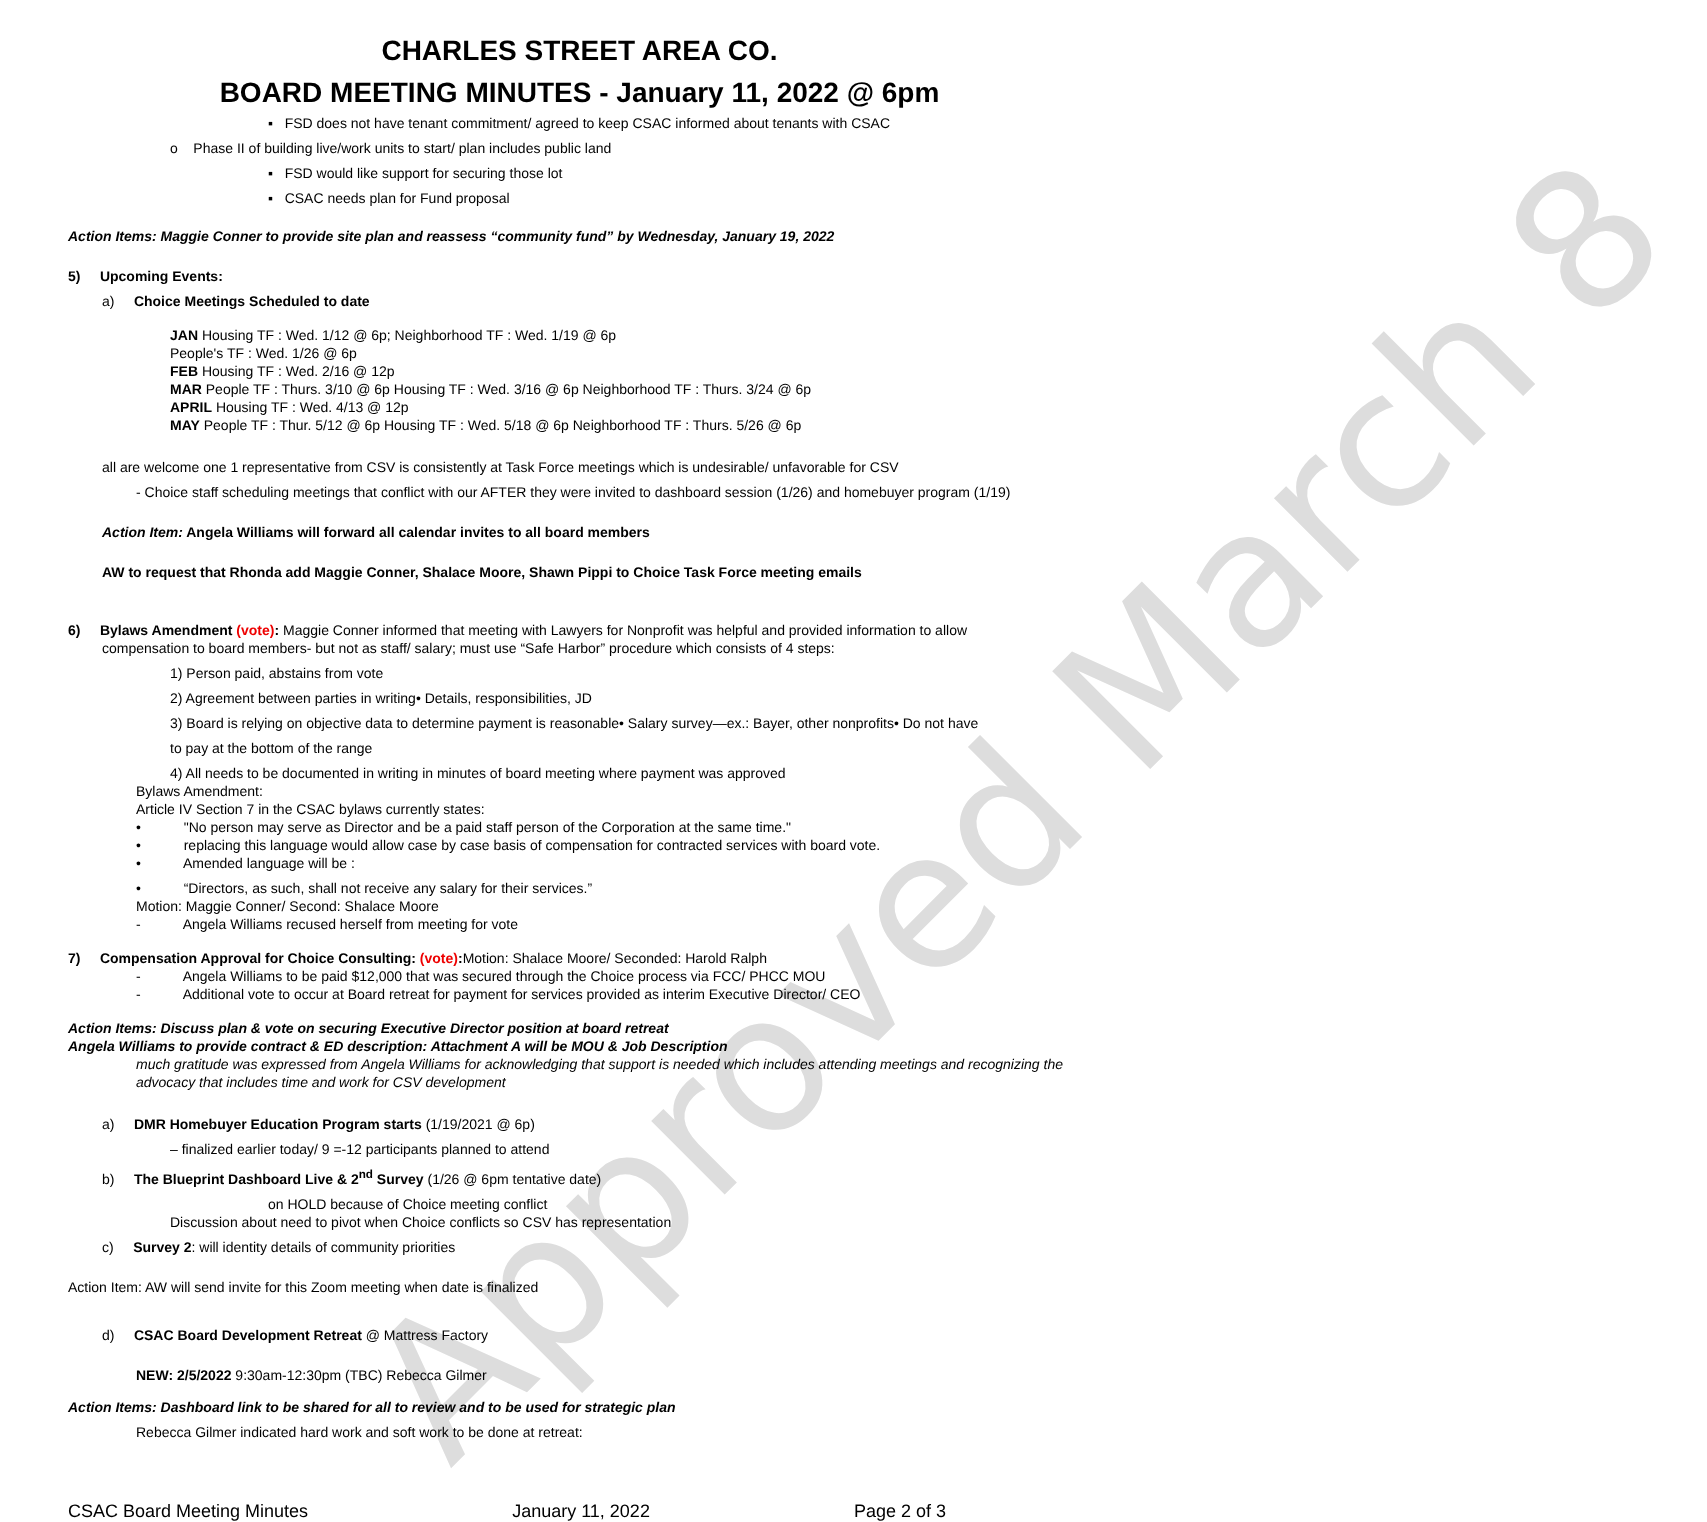Approved March 8
CHARLES STREET AREA CO.
BOARD MEETING MINUTES - January 11, 2022 @ 6pm
▪ FSD does not have tenant commitment/ agreed to keep CSAC informed about tenants with CSAC
o Phase II of building live/work units to start/ plan includes public land
▪ FSD would like support for securing those lot
▪ CSAC needs plan for Fund proposal
Action Items: Maggie Conner to provide site plan and reassess “community fund” by Wednesday, January 19, 2022
5) Upcoming Events:
a) Choice Meetings Scheduled to date
JAN Housing TF : Wed. 1/12 @ 6p; Neighborhood TF : Wed. 1/19 @ 6p
People's TF : Wed. 1/26 @ 6p
FEB Housing TF : Wed. 2/16 @ 12p
MAR People TF : Thurs. 3/10 @ 6p Housing TF : Wed. 3/16 @ 6p Neighborhood TF : Thurs. 3/24 @ 6p
APRIL Housing TF : Wed. 4/13 @ 12p
MAY People TF : Thur. 5/12 @ 6p Housing TF : Wed. 5/18 @ 6p Neighborhood TF : Thurs. 5/26 @ 6p
all are welcome one 1 representative from CSV is consistently at Task Force meetings which is undesirable/ unfavorable for CSV
- Choice staff scheduling meetings that conflict with our AFTER they were invited to dashboard session (1/26) and homebuyer program (1/19)
Action Item: Angela Williams will forward all calendar invites to all board members
AW to request that Rhonda add Maggie Conner, Shalace Moore, Shawn Pippi to Choice Task Force meeting emails
6) Bylaws Amendment (vote): Maggie Conner informed that meeting with Lawyers for Nonprofit was helpful and provided information to allow
compensation to board members- but not as staff/ salary; must use “Safe Harbor” procedure which consists of 4 steps:
1) Person paid, abstains from vote
2) Agreement between parties in writing• Details, responsibilities, JD
3) Board is relying on objective data to determine payment is reasonable• Salary survey—ex.: Bayer, other nonprofits• Do not have
to pay at the bottom of the range
4) All needs to be documented in writing in minutes of board meeting where payment was approved
Bylaws Amendment:
Article IV Section 7 in the CSAC bylaws currently states:
• "No person may serve as Director and be a paid staff person of the Corporation at the same time."
• replacing this language would allow case by case basis of compensation for contracted services with board vote.
• Amended language will be :
• “Directors, as such, shall not receive any salary for their services.”
Motion: Maggie Conner/ Second: Shalace Moore
- Angela Williams recused herself from meeting for vote
7) Compensation Approval for Choice Consulting: (vote): Motion: Shalace Moore/ Seconded: Harold Ralph
- Angela Williams to be paid $12,000 that was secured through the Choice process via FCC/ PHCC MOU
- Additional vote to occur at Board retreat for payment for services provided as interim Executive Director/ CEO
Action Items: Discuss plan & vote on securing Executive Director position at board retreat
Angela Williams to provide contract & ED description: Attachment A will be MOU & Job Description
much gratitude was expressed from Angela Williams for acknowledging that support is needed which includes attending meetings and recognizing the advocacy that includes time and work for CSV development
a) DMR Homebuyer Education Program starts (1/19/2021 @ 6p)
– finalized earlier today/ 9 =-12 participants planned to attend
b) The Blueprint Dashboard Live & 2<sup>nd</sup> Survey (1/26 @ 6pm tentative date)
on HOLD because of Choice meeting conflict
Discussion about need to pivot when Choice conflicts so CSV has representation
c) Survey 2: will identity details of community priorities
Action Item: AW will send invite for this Zoom meeting when date is finalized
d) CSAC Board Development Retreat @ Mattress Factory
NEW: 2/5/2022 9:30am-12:30pm (TBC) Rebecca Gilmer
Action Items: Dashboard link to be shared for all to review and to be used for strategic plan
Rebecca Gilmer indicated hard work and soft work to be done at retreat:
CSAC Board Meeting Minutes January 11, 2022 Page 2 of 3